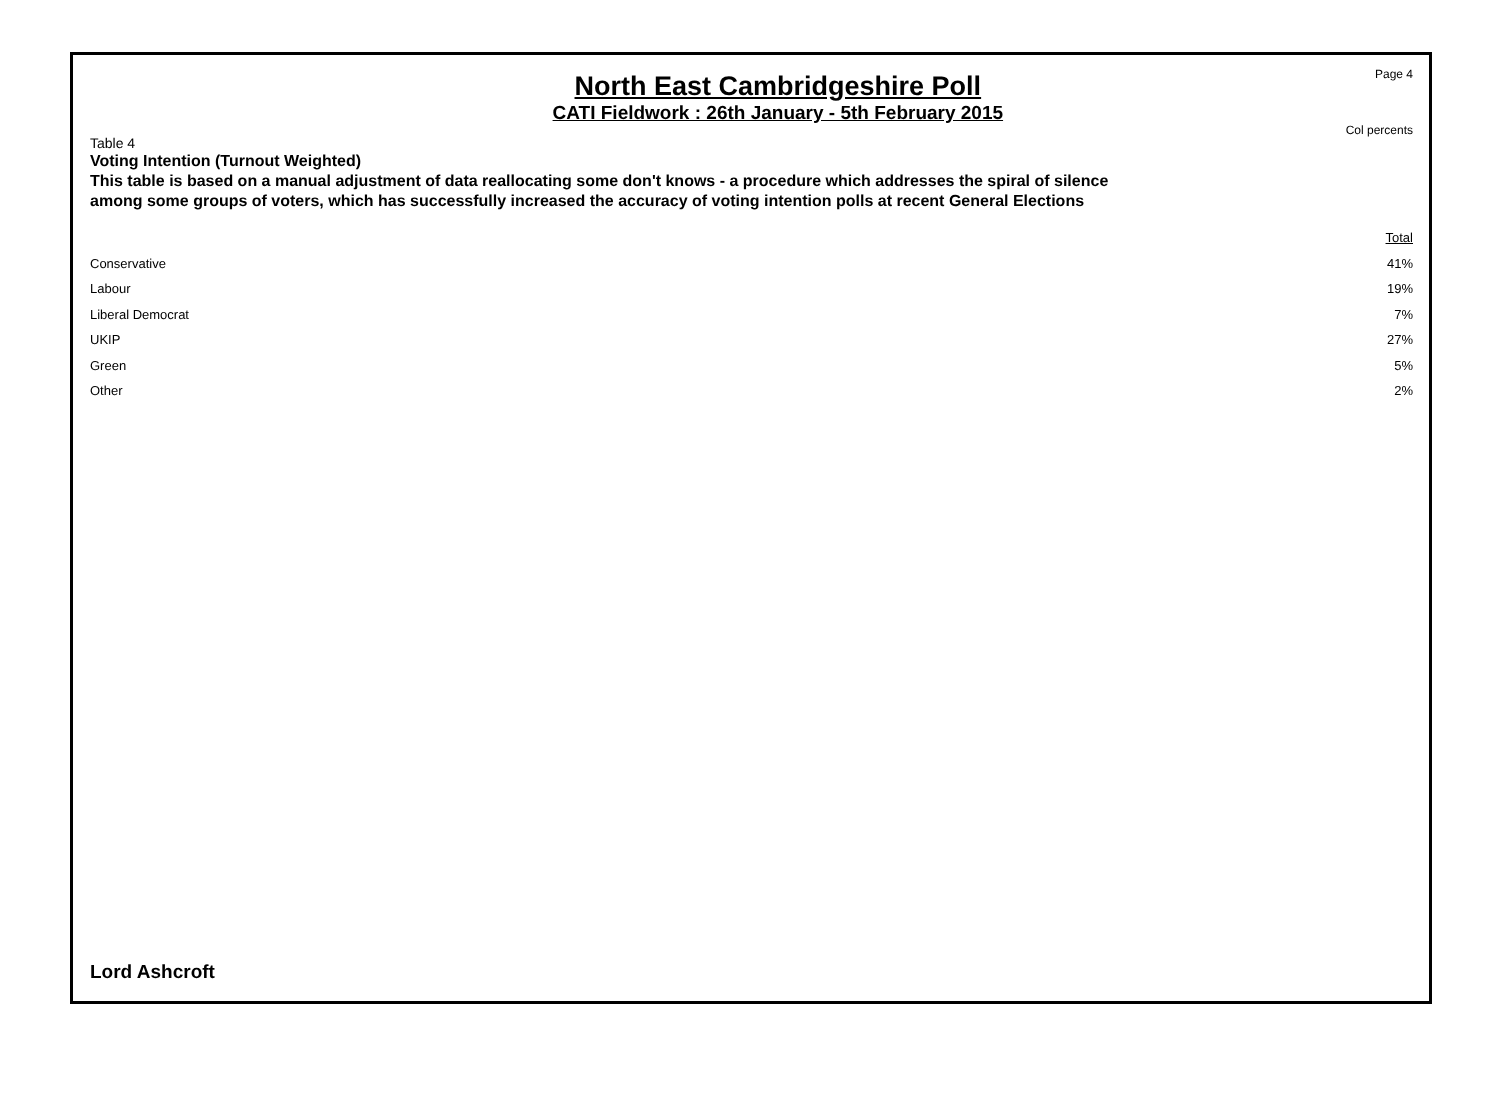North East Cambridgeshire Poll
CATI Fieldwork : 26th January - 5th February 2015
Page 4
Col percents
Table 4
Voting Intention (Turnout Weighted)
This table is based on a manual adjustment of data reallocating some don't knows - a procedure which addresses the spiral of silence among some groups of voters, which has successfully increased the accuracy of voting intention polls at recent General Elections
| | Total |
| --- | --- |
| Conservative | 41% |
| Labour | 19% |
| Liberal Democrat | 7% |
| UKIP | 27% |
| Green | 5% |
| Other | 2% |
Lord Ashcroft